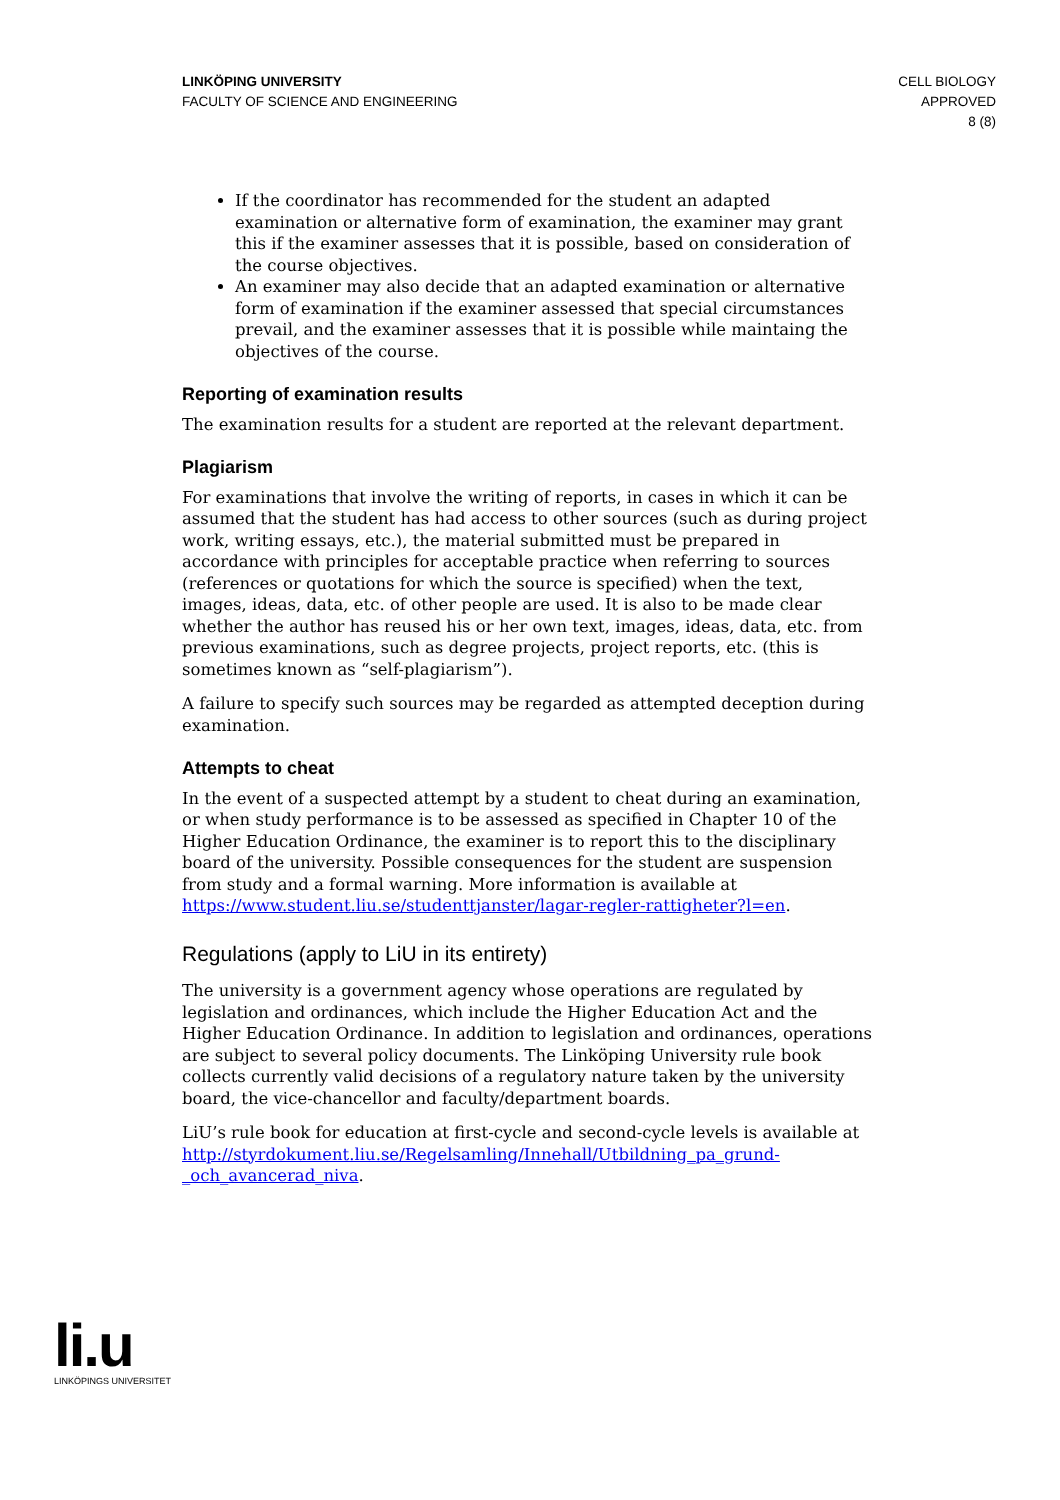LINKÖPING UNIVERSITY
FACULTY OF SCIENCE AND ENGINEERING
CELL BIOLOGY
APPROVED
8 (8)
If the coordinator has recommended for the student an adapted examination or alternative form of examination, the examiner may grant this if the examiner assesses that it is possible, based on consideration of the course objectives.
An examiner may also decide that an adapted examination or alternative form of examination if the examiner assessed that special circumstances prevail, and the examiner assesses that it is possible while maintaing the objectives of the course.
Reporting of examination results
The examination results for a student are reported at the relevant department.
Plagiarism
For examinations that involve the writing of reports, in cases in which it can be assumed that the student has had access to other sources (such as during project work, writing essays, etc.), the material submitted must be prepared in accordance with principles for acceptable practice when referring to sources (references or quotations for which the source is specified) when the text, images, ideas, data, etc. of other people are used. It is also to be made clear whether the author has reused his or her own text, images, ideas, data, etc. from previous examinations, such as degree projects, project reports, etc. (this is sometimes known as “self-plagiarism”).
A failure to specify such sources may be regarded as attempted deception during examination.
Attempts to cheat
In the event of a suspected attempt by a student to cheat during an examination, or when study performance is to be assessed as specified in Chapter 10 of the Higher Education Ordinance, the examiner is to report this to the disciplinary board of the university. Possible consequences for the student are suspension from study and a formal warning. More information is available at https://www.student.liu.se/studenttjanster/lagar-regler-rattigheter?l=en.
Regulations (apply to LiU in its entirety)
The university is a government agency whose operations are regulated by legislation and ordinances, which include the Higher Education Act and the Higher Education Ordinance. In addition to legislation and ordinances, operations are subject to several policy documents. The Linköping University rule book collects currently valid decisions of a regulatory nature taken by the university board, the vice-chancellor and faculty/department boards.
LiU’s rule book for education at first-cycle and second-cycle levels is available at http://styrdokument.liu.se/Regelsamling/Innehall/Utbildning_pa_grund-_och_avancerad_niva.
li.u
LINKÖPINGS UNIVERSITET